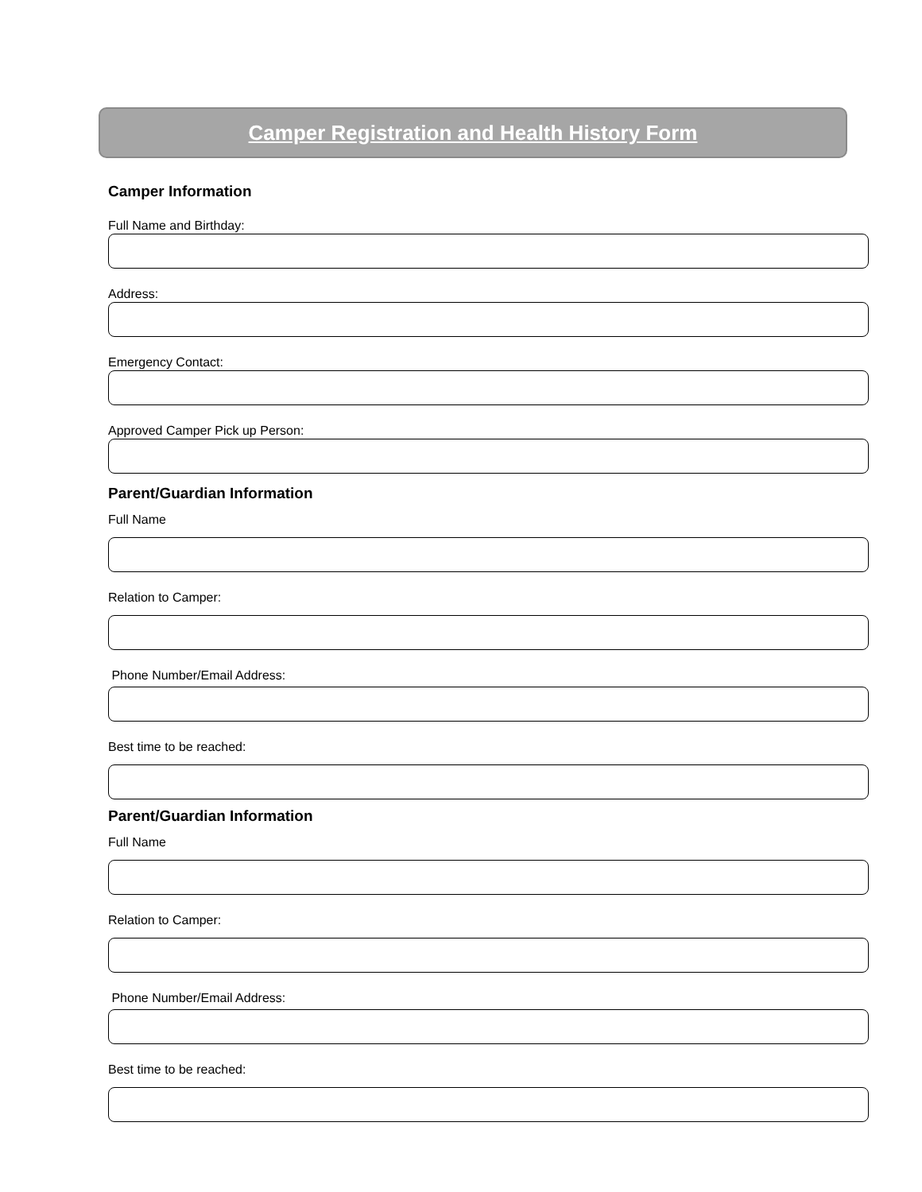Camper Registration and Health History Form
Camper Information
Full Name and Birthday:
Address:
Emergency Contact:
Approved Camper Pick up Person:
Parent/Guardian Information
Full Name
Relation to Camper:
Phone Number/Email Address:
Best time to be reached:
Parent/Guardian Information
Full Name
Relation to Camper:
Phone Number/Email Address:
Best time to be reached: